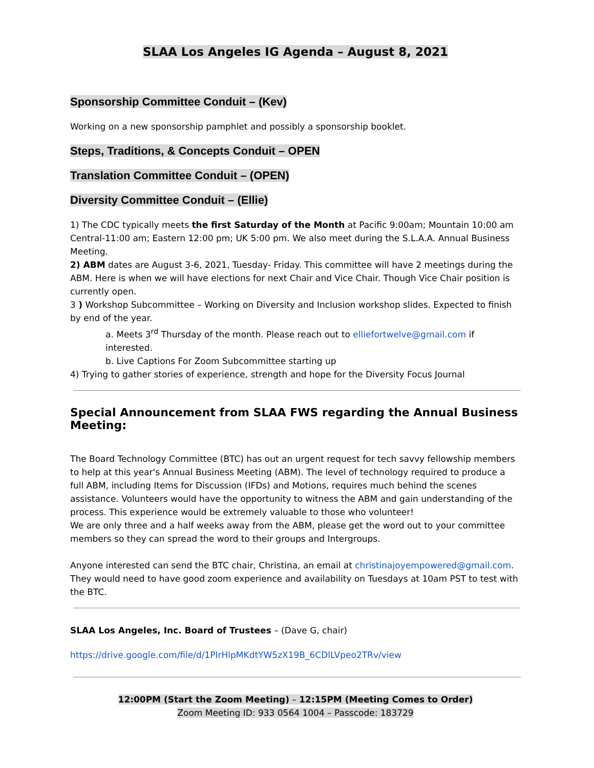SLAA Los Angeles IG Agenda – August 8, 2021
Sponsorship Committee Conduit – (Kev)
Working on a new sponsorship pamphlet and possibly a sponsorship booklet.
Steps, Traditions, & Concepts Conduit – OPEN
Translation Committee Conduit – (OPEN)
Diversity Committee Conduit – (Ellie)
1) The CDC typically meets the first Saturday of the Month at Pacific 9:00am; Mountain 10:00 am Central-11:00 am; Eastern 12:00 pm; UK 5:00 pm. We also meet during the S.L.A.A. Annual Business Meeting.
2) ABM dates are August 3-6, 2021, Tuesday- Friday. This committee will have 2 meetings during the ABM. Here is when we will have elections for next Chair and Vice Chair. Though Vice Chair position is currently open.
3 ) Workshop Subcommittee – Working on Diversity and Inclusion workshop slides. Expected to finish by end of the year.
a. Meets 3<sup>rd</sup> Thursday of the month. Please reach out to elliefortwelve@gmail.com if interested.
b. Live Captions For Zoom Subcommittee starting up
4) Trying to gather stories of experience, strength and hope for the Diversity Focus Journal
Special Announcement from SLAA FWS regarding the Annual Business Meeting:
The Board Technology Committee (BTC) has out an urgent request for tech savvy fellowship members to help at this year's Annual Business Meeting (ABM). The level of technology required to produce a full ABM, including Items for Discussion (IFDs) and Motions, requires much behind the scenes assistance. Volunteers would have the opportunity to witness the ABM and gain understanding of the process. This experience would be extremely valuable to those who volunteer!
We are only three and a half weeks away from the ABM, please get the word out to your committee members so they can spread the word to their groups and Intergroups.
Anyone interested can send the BTC chair, Christina, an email at christinajoyempowered@gmail.com. They would need to have good zoom experience and availability on Tuesdays at 10am PST to test with the BTC.
SLAA Los Angeles, Inc. Board of Trustees – (Dave G, chair)
https://drive.google.com/file/d/1PIrHlpMKdtYW5zX19B_6CDlLVpeo2TRv/view
12:00PM (Start the Zoom Meeting) – 12:15PM (Meeting Comes to Order)
Zoom Meeting ID: 933 0564 1004 – Passcode: 183729